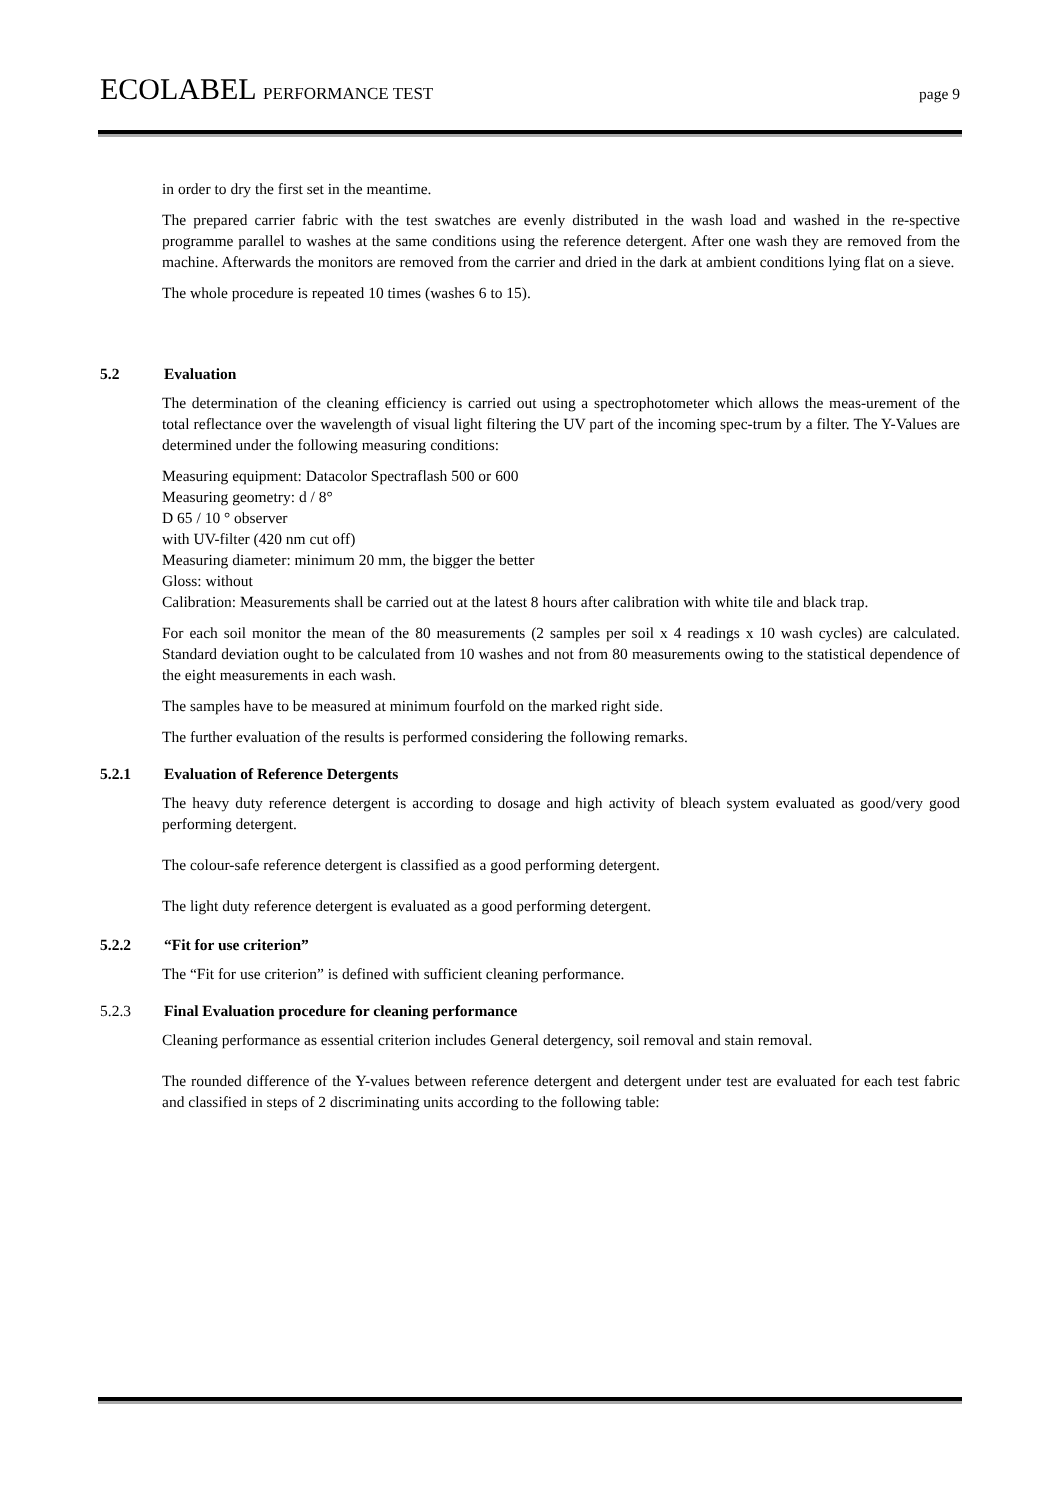ECOLABEL PERFORMANCE TEST page 9
in order to dry the first set in the meantime.
The prepared carrier fabric with the test swatches are evenly distributed in the wash load and washed in the re-spective programme parallel to washes at the same conditions using the reference detergent. After one wash they are removed from the machine. Afterwards the monitors are removed from the carrier and dried in the dark at ambient conditions lying flat on a sieve.
The whole procedure is repeated 10 times (washes 6 to 15).
5.2 Evaluation
The determination of the cleaning efficiency is carried out using a spectrophotometer which allows the meas-urement of the total reflectance over the wavelength of visual light filtering the UV part of the incoming spec-trum by a filter. The Y-Values are determined under the following measuring conditions:
Measuring equipment: Datacolor Spectraflash 500 or 600
Measuring geometry: d / 8°
D 65 / 10 ° observer
with UV-filter (420 nm cut off)
Measuring diameter: minimum 20 mm, the bigger the better
Gloss: without
Calibration: Measurements shall be carried out at the latest 8 hours after calibration with white tile and black trap.
For each soil monitor the mean of the 80 measurements (2 samples per soil x 4 readings x 10 wash cycles) are calculated. Standard deviation ought to be calculated from 10 washes and not from 80 measurements owing to the statistical dependence of the eight measurements in each wash.
The samples have to be measured at minimum fourfold on the marked right side.
The further evaluation of the results is performed considering the following remarks.
5.2.1 Evaluation of Reference Detergents
The heavy duty reference detergent is according to dosage and high activity of bleach system evaluated as good/very good performing detergent.
The colour-safe reference detergent is classified as a good performing detergent.
The light duty reference detergent is evaluated as a good performing detergent.
5.2.2 “Fit for use criterion”
The “Fit for use criterion” is defined with sufficient cleaning performance.
5.2.3 Final Evaluation procedure for cleaning performance
Cleaning performance as essential criterion includes General detergency, soil removal and stain removal.
The rounded difference of the Y-values between reference detergent and detergent under test are evaluated for each test fabric and classified in steps of 2 discriminating units according to the following table: